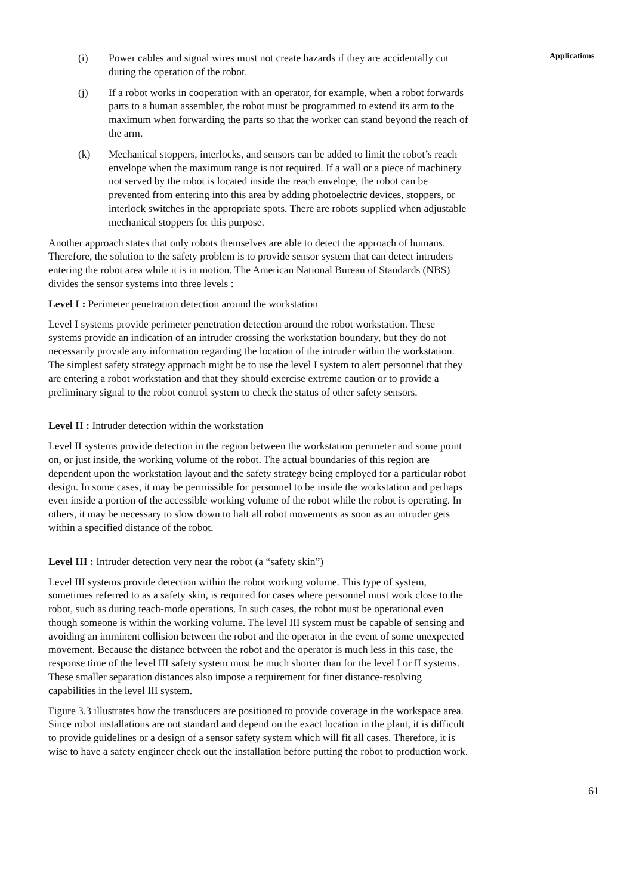(i) Power cables and signal wires must not create hazards if they are accidentally cut during the operation of the robot.
(j) If a robot works in cooperation with an operator, for example, when a robot forwards parts to a human assembler, the robot must be programmed to extend its arm to the maximum when forwarding the parts so that the worker can stand beyond the reach of the arm.
(k) Mechanical stoppers, interlocks, and sensors can be added to limit the robot’s reach envelope when the maximum range is not required. If a wall or a piece of machinery not served by the robot is located inside the reach envelope, the robot can be prevented from entering into this area by adding photoelectric devices, stoppers, or interlock switches in the appropriate spots. There are robots supplied when adjustable mechanical stoppers for this purpose.
Another approach states that only robots themselves are able to detect the approach of humans. Therefore, the solution to the safety problem is to provide sensor system that can detect intruders entering the robot area while it is in motion. The American National Bureau of Standards (NBS) divides the sensor systems into three levels :
Level I : Perimeter penetration detection around the workstation
Level I systems provide perimeter penetration detection around the robot workstation. These systems provide an indication of an intruder crossing the workstation boundary, but they do not necessarily provide any information regarding the location of the intruder within the workstation. The simplest safety strategy approach might be to use the level I system to alert personnel that they are entering a robot workstation and that they should exercise extreme caution or to provide a preliminary signal to the robot control system to check the status of other safety sensors.
Level II : Intruder detection within the workstation
Level II systems provide detection in the region between the workstation perimeter and some point on, or just inside, the working volume of the robot. The actual boundaries of this region are dependent upon the workstation layout and the safety strategy being employed for a particular robot design. In some cases, it may be permissible for personnel to be inside the workstation and perhaps even inside a portion of the accessible working volume of the robot while the robot is operating. In others, it may be necessary to slow down to halt all robot movements as soon as an intruder gets within a specified distance of the robot.
Level III : Intruder detection very near the robot (a “safety skin”)
Level III systems provide detection within the robot working volume. This type of system, sometimes referred to as a safety skin, is required for cases where personnel must work close to the robot, such as during teach-mode operations. In such cases, the robot must be operational even though someone is within the working volume. The level III system must be capable of sensing and avoiding an imminent collision between the robot and the operator in the event of some unexpected movement. Because the distance between the robot and the operator is much less in this case, the response time of the level III safety system must be much shorter than for the level I or II systems. These smaller separation distances also impose a requirement for finer distance-resolving capabilities in the level III system.
Figure 3.3 illustrates how the transducers are positioned to provide coverage in the workspace area. Since robot installations are not standard and depend on the exact location in the plant, it is difficult to provide guidelines or a design of a sensor safety system which will fit all cases. Therefore, it is wise to have a safety engineer check out the installation before putting the robot to production work.
Applications
61